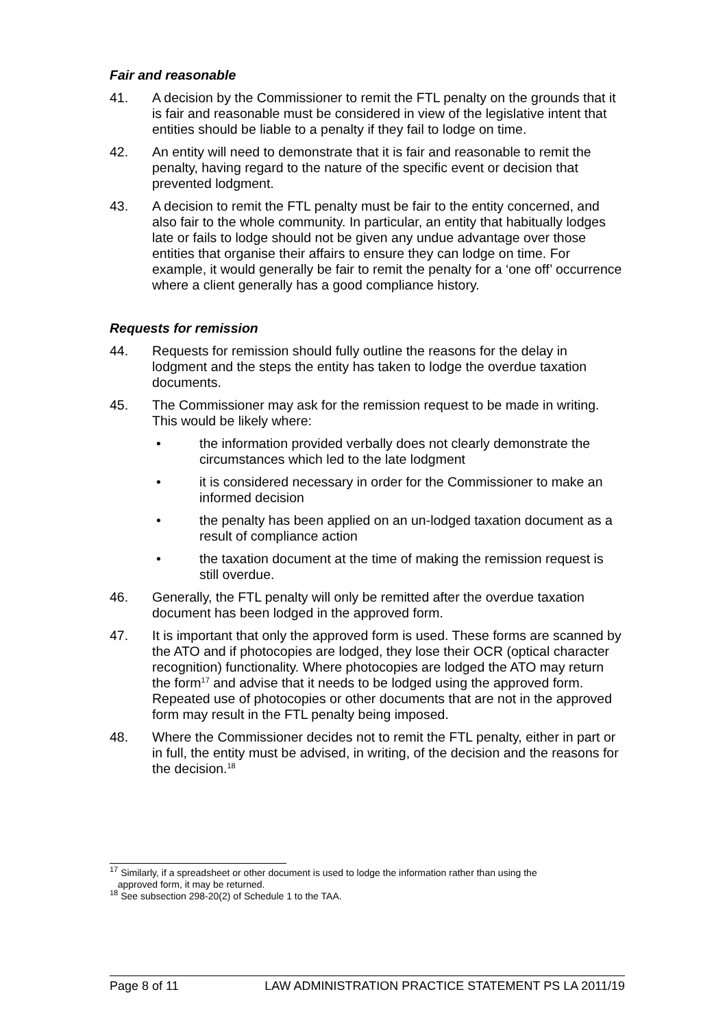Fair and reasonable
41. A decision by the Commissioner to remit the FTL penalty on the grounds that it is fair and reasonable must be considered in view of the legislative intent that entities should be liable to a penalty if they fail to lodge on time.
42. An entity will need to demonstrate that it is fair and reasonable to remit the penalty, having regard to the nature of the specific event or decision that prevented lodgment.
43. A decision to remit the FTL penalty must be fair to the entity concerned, and also fair to the whole community. In particular, an entity that habitually lodges late or fails to lodge should not be given any undue advantage over those entities that organise their affairs to ensure they can lodge on time. For example, it would generally be fair to remit the penalty for a ‘one off’ occurrence where a client generally has a good compliance history.
Requests for remission
44. Requests for remission should fully outline the reasons for the delay in lodgment and the steps the entity has taken to lodge the overdue taxation documents.
45. The Commissioner may ask for the remission request to be made in writing. This would be likely where:
• the information provided verbally does not clearly demonstrate the circumstances which led to the late lodgment
• it is considered necessary in order for the Commissioner to make an informed decision
• the penalty has been applied on an un-lodged taxation document as a result of compliance action
• the taxation document at the time of making the remission request is still overdue.
46. Generally, the FTL penalty will only be remitted after the overdue taxation document has been lodged in the approved form.
47. It is important that only the approved form is used. These forms are scanned by the ATO and if photocopies are lodged, they lose their OCR (optical character recognition) functionality. Where photocopies are lodged the ATO may return the form<sup>17</sup> and advise that it needs to be lodged using the approved form. Repeated use of photocopies or other documents that are not in the approved form may result in the FTL penalty being imposed.
48. Where the Commissioner decides not to remit the FTL penalty, either in part or in full, the entity must be advised, in writing, of the decision and the reasons for the decision.<sup>18</sup>
<sup>17</sup> Similarly, if a spreadsheet or other document is used to lodge the information rather than using the
approved form, it may be returned.
<sup>18</sup> See subsection 298-20(2) of Schedule 1 to the TAA.
Page 8 of 11 LAW ADMINISTRATION PRACTICE STATEMENT PS LA 2011/19